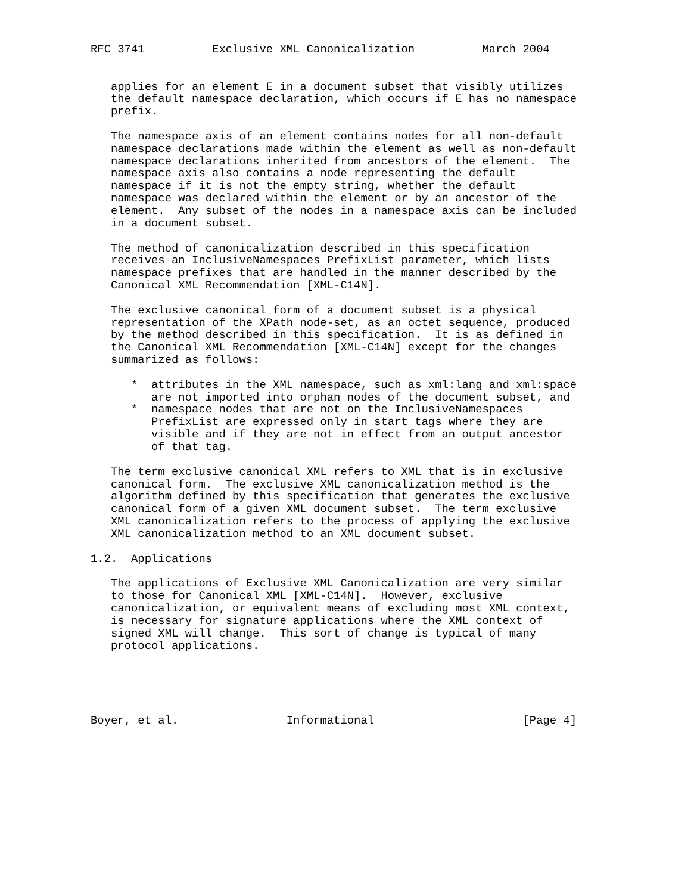RFC 3741          Exclusive XML Canonicalization          March 2004


   applies for an element E in a document subset that visibly utilizes
   the default namespace declaration, which occurs if E has no namespace
   prefix.

   The namespace axis of an element contains nodes for all non-default
   namespace declarations made within the element as well as non-default
   namespace declarations inherited from ancestors of the element.  The
   namespace axis also contains a node representing the default
   namespace if it is not the empty string, whether the default
   namespace was declared within the element or by an ancestor of the
   element.  Any subset of the nodes in a namespace axis can be included
   in a document subset.

   The method of canonicalization described in this specification
   receives an InclusiveNamespaces PrefixList parameter, which lists
   namespace prefixes that are handled in the manner described by the
   Canonical XML Recommendation [XML-C14N].

   The exclusive canonical form of a document subset is a physical
   representation of the XPath node-set, as an octet sequence, produced
   by the method described in this specification.  It is as defined in
   the Canonical XML Recommendation [XML-C14N] except for the changes
   summarized as follows:

      *  attributes in the XML namespace, such as xml:lang and xml:space
         are not imported into orphan nodes of the document subset, and
      *  namespace nodes that are not on the InclusiveNamespaces
         PrefixList are expressed only in start tags where they are
         visible and if they are not in effect from an output ancestor
         of that tag.

   The term exclusive canonical XML refers to XML that is in exclusive
   canonical form.  The exclusive XML canonicalization method is the
   algorithm defined by this specification that generates the exclusive
   canonical form of a given XML document subset.  The term exclusive
   XML canonicalization refers to the process of applying the exclusive
   XML canonicalization method to an XML document subset.

1.2.  Applications

   The applications of Exclusive XML Canonicalization are very similar
   to those for Canonical XML [XML-C14N].  However, exclusive
   canonicalization, or equivalent means of excluding most XML context,
   is necessary for signature applications where the XML context of
   signed XML will change.  This sort of change is typical of many
   protocol applications.





Boyer, et al.                Informational                      [Page 4]